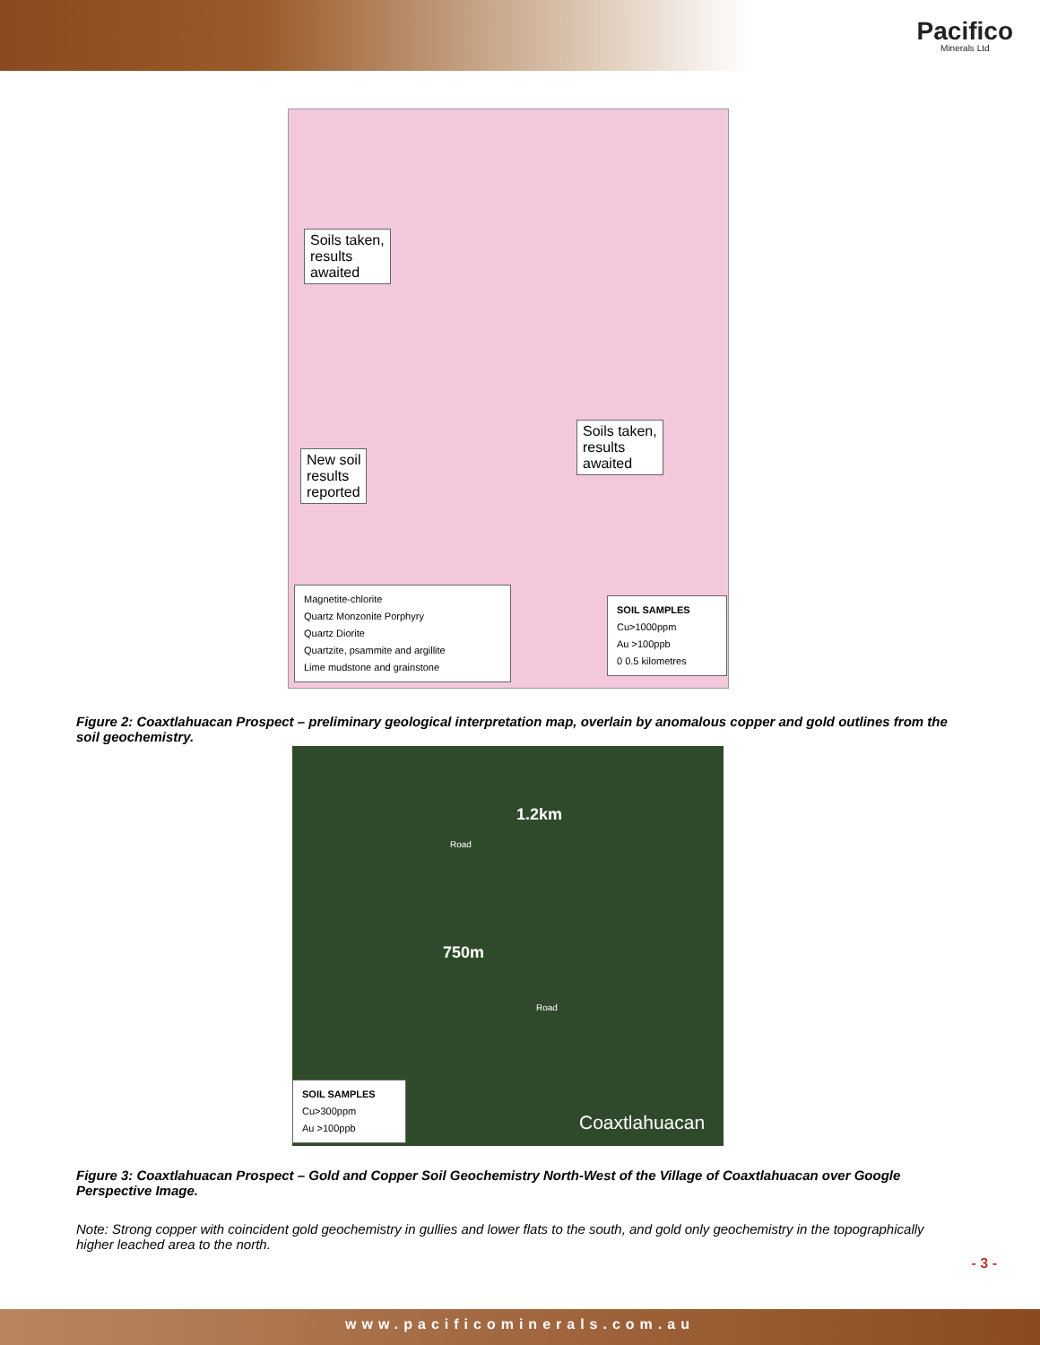Pacifico
Minerals Ltd
Soils taken,
results
awaited
Soils taken,
results
awaited
New soil
results
reported
Magnetite-chlorite
Quartz Monzonite Porphyry
Quartz Diorite
Quartzite, psammite and argillite
Lime mudstone and grainstone
SOIL SAMPLES
Cu>1000ppm
Au >100ppb
0 0.5 kilometres
Figure 2: Coaxtlahuacan Prospect – preliminary geological interpretation map, overlain by anomalous copper and gold outlines from the soil geochemistry.
1.2km
750m
Road
Road
Coaxtlahuacan
SOIL SAMPLES
Cu>300ppm
Au >100ppb
Figure 3: Coaxtlahuacan Prospect – Gold and Copper Soil Geochemistry North-West of the Village of Coaxtlahuacan over Google Perspective Image.
Note: Strong copper with coincident gold geochemistry in gullies and lower flats to the south, and gold only geochemistry in the topographically higher leached area to the north.
- 3 -
www.pacificominerals.com.au